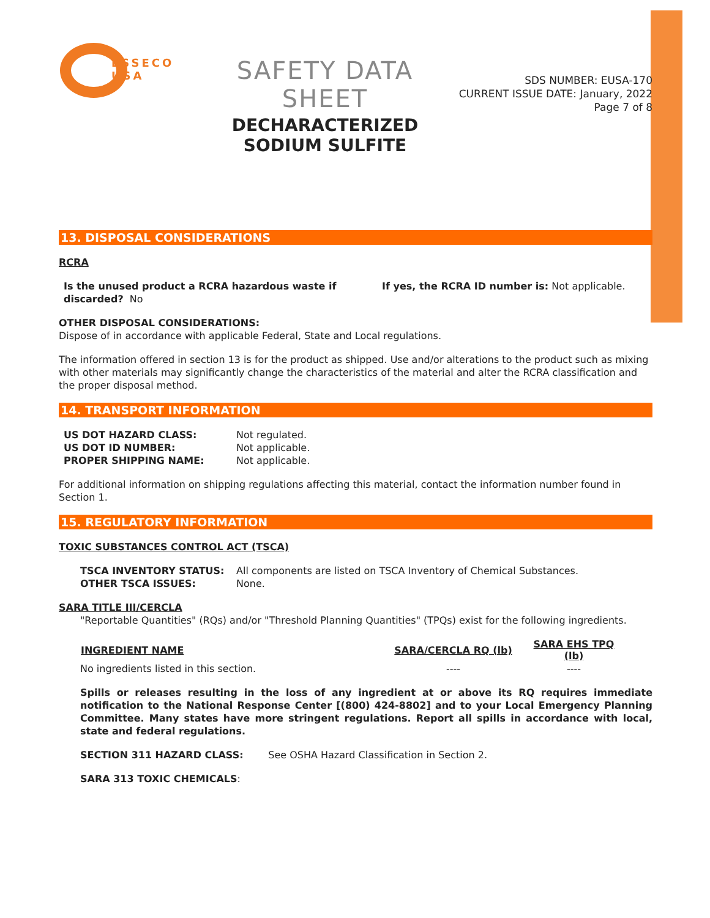ESSECO
USA
SAFETY DATA SHEET
DECHARACTERIZED SODIUM SULFITE
SDS NUMBER: EUSA-170
CURRENT ISSUE DATE: January, 2022
Page 7 of 8
13. DISPOSAL CONSIDERATIONS
RCRA
| Is the unused product a RCRA hazardous waste if discarded? No | If yes, the RCRA ID number is: Not applicable. |
OTHER DISPOSAL CONSIDERATIONS:
Dispose of in accordance with applicable Federal, State and Local regulations.
The information offered in section 13 is for the product as shipped. Use and/or alterations to the product such as mixing with other materials may significantly change the characteristics of the material and alter the RCRA classification and the proper disposal method.
14. TRANSPORT INFORMATION
| US DOT HAZARD CLASS: | Not regulated. |
| US DOT ID NUMBER: | Not applicable. |
| PROPER SHIPPING NAME: | Not applicable. |
For additional information on shipping regulations affecting this material, contact the information number found in Section 1.
15. REGULATORY INFORMATION
TOXIC SUBSTANCES CONTROL ACT (TSCA)
| TSCA INVENTORY STATUS: | All components are listed on TSCA Inventory of Chemical Substances. |
| OTHER TSCA ISSUES: | None. |
SARA TITLE III/CERCLA
"Reportable Quantities" (RQs) and/or "Threshold Planning Quantities" (TPQs) exist for the following ingredients.
| INGREDIENT NAME | SARA/CERCLA RQ (lb) | SARA EHS TPQ (lb) |
| --- | --- | --- |
| No ingredients listed in this section. | ---- | ---- |
Spills or releases resulting in the loss of any ingredient at or above its RQ requires immediate notification to the National Response Center [(800) 424-8802] and to your Local Emergency Planning Committee. Many states have more stringent regulations. Report all spills in accordance with local, state and federal regulations.
SECTION 311 HAZARD CLASS: See OSHA Hazard Classification in Section 2.
SARA 313 TOXIC CHEMICALS: